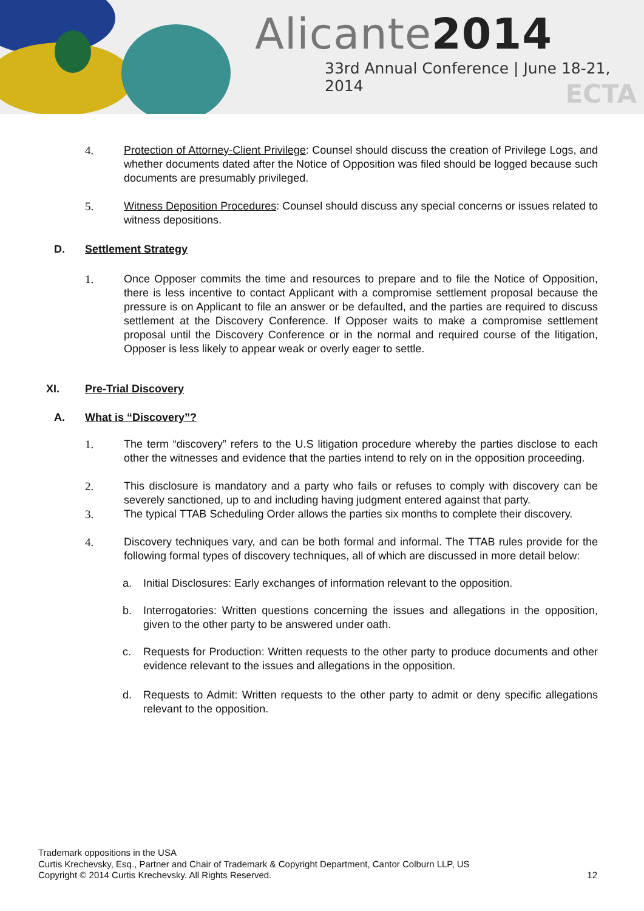Alicante2014
33rd Annual Conference | June 18-21, 2014
ECTA
4. Protection of Attorney-Client Privilege: Counsel should discuss the creation of Privilege Logs, and whether documents dated after the Notice of Opposition was filed should be logged because such documents are presumably privileged.
5. Witness Deposition Procedures: Counsel should discuss any special concerns or issues related to witness depositions.
D. Settlement Strategy
1. Once Opposer commits the time and resources to prepare and to file the Notice of Opposition, there is less incentive to contact Applicant with a compromise settlement proposal because the pressure is on Applicant to file an answer or be defaulted, and the parties are required to discuss settlement at the Discovery Conference. If Opposer waits to make a compromise settlement proposal until the Discovery Conference or in the normal and required course of the litigation, Opposer is less likely to appear weak or overly eager to settle.
XI. Pre-Trial Discovery
A. What is “Discovery”?
1. The term “discovery” refers to the U.S litigation procedure whereby the parties disclose to each other the witnesses and evidence that the parties intend to rely on in the opposition proceeding.
2. This disclosure is mandatory and a party who fails or refuses to comply with discovery can be severely sanctioned, up to and including having judgment entered against that party.
3. The typical TTAB Scheduling Order allows the parties six months to complete their discovery.
4. Discovery techniques vary, and can be both formal and informal. The TTAB rules provide for the following formal types of discovery techniques, all of which are discussed in more detail below:
a. Initial Disclosures: Early exchanges of information relevant to the opposition.
b. Interrogatories: Written questions concerning the issues and allegations in the opposition, given to the other party to be answered under oath.
c. Requests for Production: Written requests to the other party to produce documents and other evidence relevant to the issues and allegations in the opposition.
d. Requests to Admit: Written requests to the other party to admit or deny specific allegations relevant to the opposition.
Trademark oppositions in the USA
Curtis Krechevsky, Esq., Partner and Chair of Trademark & Copyright Department, Cantor Colburn LLP, US
Copyright © 2014 Curtis Krechevsky. All Rights Reserved. 12